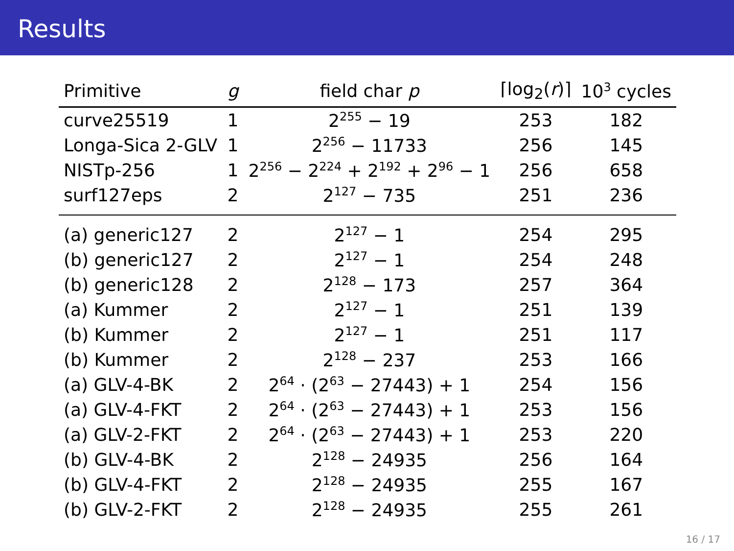Results
| Primitive | g | field char p | ⌈log<sub>2</sub>( r )⌉ | 10<sup>3</sup> cycles |
| --- | --- | --- | --- | --- |
| curve25519 | 1 | 2<sup>255</sup> − 19 | 253 | 182 |
| Longa-Sica 2-GLV | 1 | 2<sup>256</sup> − 11733 | 256 | 145 |
| NISTp-256 | 1 | 2<sup>256</sup> − 2<sup>224</sup> + 2<sup>192</sup> + 2<sup>96</sup> − 1 | 256 | 658 |
| surf127eps | 2 | 2<sup>127</sup> − 735 | 251 | 236 |
| (a) generic127 | 2 | 2<sup>127</sup> − 1 | 254 | 295 |
| (b) generic127 | 2 | 2<sup>127</sup> − 1 | 254 | 248 |
| (b) generic128 | 2 | 2<sup>128</sup> − 173 | 257 | 364 |
| (a) Kummer | 2 | 2<sup>127</sup> − 1 | 251 | 139 |
| (b) Kummer | 2 | 2<sup>127</sup> − 1 | 251 | 117 |
| (b) Kummer | 2 | 2<sup>128</sup> − 237 | 253 | 166 |
| (a) GLV-4-BK | 2 | 2<sup>64</sup> · (2<sup>63</sup> − 27443) + 1 | 254 | 156 |
| (a) GLV-4-FKT | 2 | 2<sup>64</sup> · (2<sup>63</sup> − 27443) + 1 | 253 | 156 |
| (a) GLV-2-FKT | 2 | 2<sup>64</sup> · (2<sup>63</sup> − 27443) + 1 | 253 | 220 |
| (b) GLV-4-BK | 2 | 2<sup>128</sup> − 24935 | 256 | 164 |
| (b) GLV-4-FKT | 2 | 2<sup>128</sup> − 24935 | 255 | 167 |
| (b) GLV-2-FKT | 2 | 2<sup>128</sup> − 24935 | 255 | 261 |
16 / 17